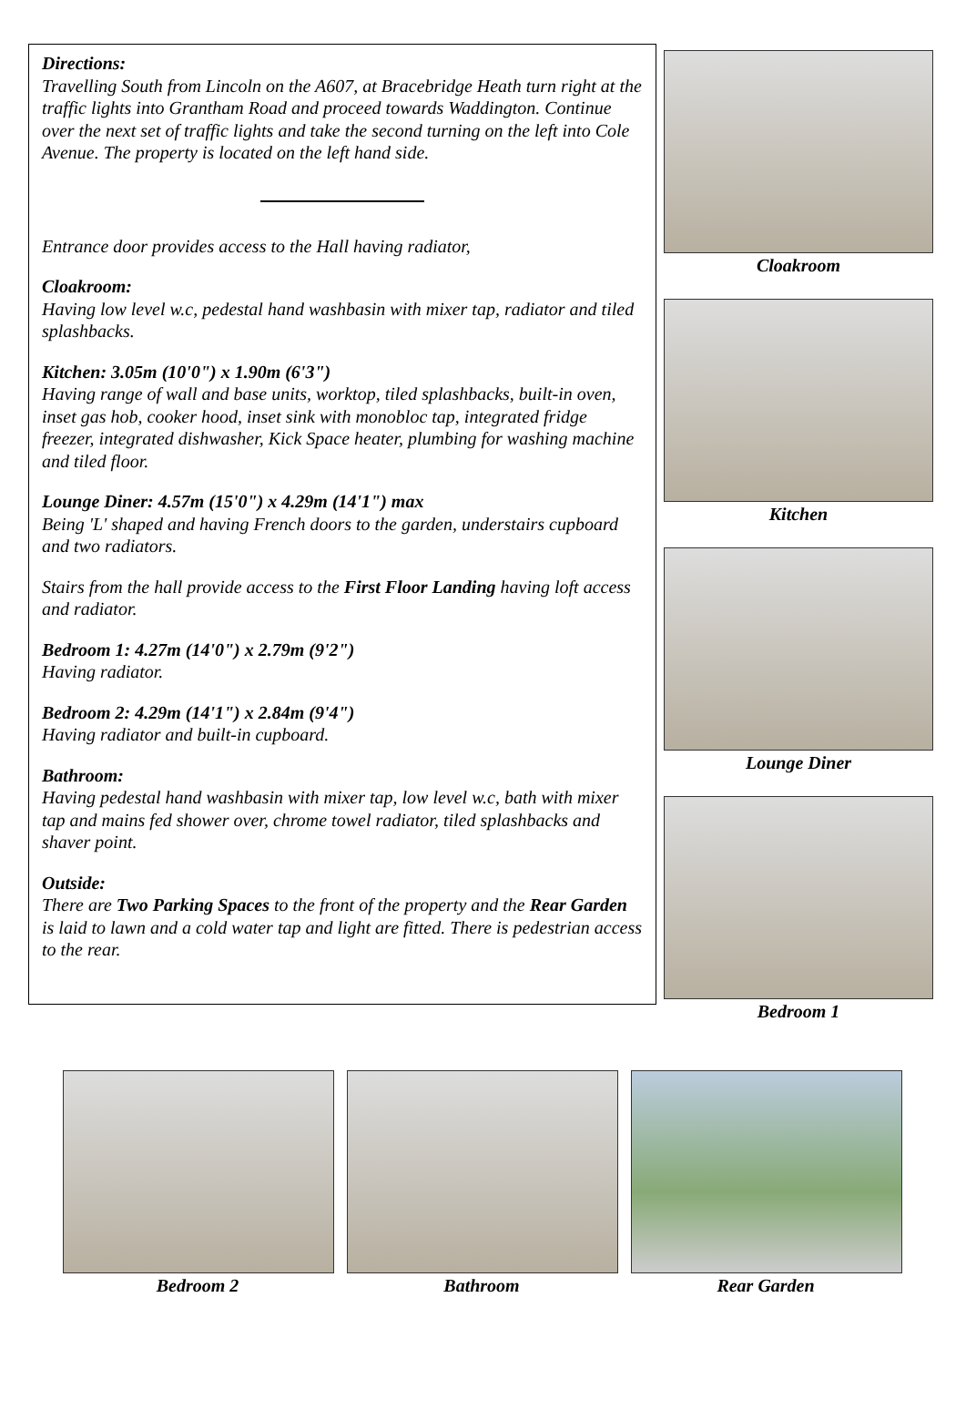Directions:
Travelling South from Lincoln on the A607, at Bracebridge Heath turn right at the traffic lights into Grantham Road and proceed towards Waddington. Continue over the next set of traffic lights and take the second turning on the left into Cole Avenue. The property is located on the left hand side.
Entrance door provides access to the Hall having radiator,
Cloakroom:
Having low level w.c, pedestal hand washbasin with mixer tap, radiator and tiled splashbacks.
Kitchen: 3.05m (10'0") x 1.90m (6'3")
Having range of wall and base units, worktop, tiled splashbacks, built-in oven, inset gas hob, cooker hood, inset sink with monobloc tap, integrated fridge freezer, integrated dishwasher, Kick Space heater, plumbing for washing machine and tiled floor.
Lounge Diner: 4.57m (15'0") x 4.29m (14'1") max
Being 'L' shaped and having French doors to the garden, understairs cupboard and two radiators.
Stairs from the hall provide access to the First Floor Landing having loft access and radiator.
Bedroom 1: 4.27m (14'0") x 2.79m (9'2")
Having radiator.
Bedroom 2: 4.29m (14'1") x 2.84m (9'4")
Having radiator and built-in cupboard.
Bathroom:
Having pedestal hand washbasin with mixer tap, low level w.c, bath with mixer tap and mains fed shower over, chrome towel radiator, tiled splashbacks and shaver point.
Outside:
There are Two Parking Spaces to the front of the property and the Rear Garden is laid to lawn and a cold water tap and light are fitted. There is pedestrian access to the rear.
Cloakroom
Kitchen
Lounge Diner
Bedroom 1
Bedroom 2 Bathroom Rear Garden